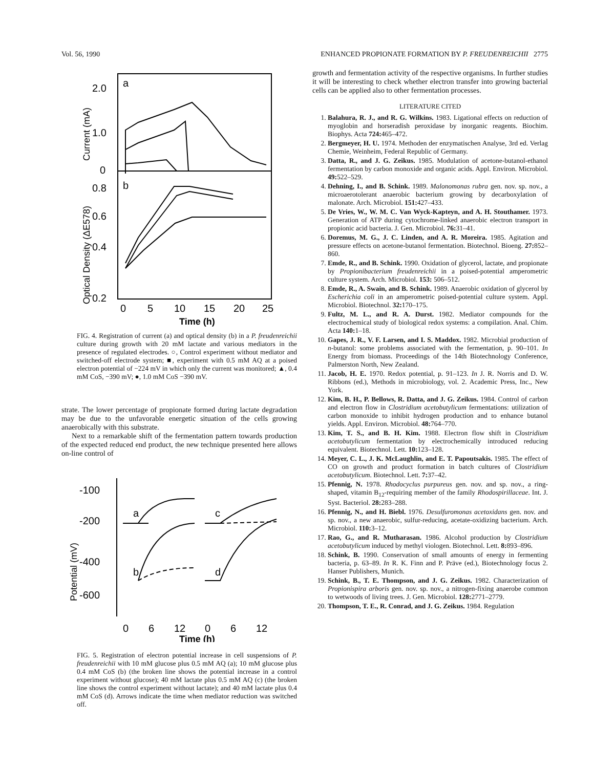Vol. 56, 1990 ENHANCED PROPIONATE FORMATION BY P. FREUDENREICHII 2775
2.0
1.0
0
0.8
0.6
0.4
0.2
a
b
Current (mA)
Optical Density (ΔE578)
0
5
10
15
20
25
Time (h)
FIG. 4. Registration of current (a) and optical density (b) in a P. freudenreichii culture during growth with 20 mM lactate and various mediators in the presence of regulated electrodes. ○, Control experiment without mediator and switched-off electrode system; ■, experiment with 0.5 mM AQ at a poised electron potential of −224 mV in which only the current was monitored; ▲, 0.4 mM CoS, −390 mV; ●, 1.0 mM CoS −390 mV.
strate. The lower percentage of propionate formed during lactate degradation may be due to the unfavorable energetic situation of the cells growing anaerobically with this substrate.
Next to a remarkable shift of the fermentation pattern towards production of the expected reduced end product, the new technique presented here allows on-line control of
-100
-200
-400
-600
Potential (mV)
a
b
c
d
0
6
12
0
6
12
Time (h)
FIG. 5. Registration of electron potential increase in cell suspensions of P. freudenreichii with 10 mM glucose plus 0.5 mM AQ (a); 10 mM glucose plus 0.4 mM CoS (b) (the broken line shows the potential increase in a control experiment without glucose); 40 mM lactate plus 0.5 mM AQ (c) (the broken line shows the control experiment without lactate); and 40 mM lactate plus 0.4 mM CoS (d). Arrows indicate the time when mediator reduction was switched off.
growth and fermentation activity of the respective organisms. In further studies it will be interesting to check whether electron transfer into growing bacterial cells can be applied also to other fermentation processes.
LITERATURE CITED
1. Balahura, R. J., and R. G. Wilkins. 1983. Ligational effects on reduction of myoglobin and horseradish peroxidase by inorganic reagents. Biochim. Biophys. Acta 724: 465–472.
2. Bergmeyer, H. U. 1974. Methoden der enzymatischen Analyse, 3rd ed. Verlag Chemie, Weinheim, Federal Republic of Germany.
3. Datta, R., and J. G. Zeikus. 1985. Modulation of acetone-butanol-ethanol fermentation by carbon monoxide and organic acids. Appl. Environ. Microbiol. 49: 522–529.
4. Dehning, I., and B. Schink. 1989. Malonomonas rubra gen. nov. sp. nov., a microaerotolerant anaerobic bacterium growing by decarboxylation of malonate. Arch. Microbiol. 151: 427–433.
5. De Vries, W., W. M. C. Van Wyck-Kapteyn, and A. H. Stouthamer. 1973. Generation of ATP during cytochrome-linked anaerobic electron transport in propionic acid bacteria. J. Gen. Microbiol. 76: 31–41.
6. Doremus, M. G., J. C. Linden, and A. R. Moreira. 1985. Agitation and pressure effects on acetone-butanol fermentation. Biotechnol. Bioeng. 27: 852–860.
7. Emde, R., and B. Schink. 1990. Oxidation of glycerol, lactate, and propionate by Propionibacterium freudenreichii in a poised-potential amperometric culture system. Arch. Microbiol. 153: 506–512.
8. Emde, R., A. Swain, and B. Schink. 1989. Anaerobic oxidation of glycerol by Escherichia coli in an amperometric poised-potential culture system. Appl. Microbiol. Biotechnol. 32: 170–175.
9. Fultz, M. L., and R. A. Durst. 1982. Mediator compounds for the electrochemical study of biological redox systems: a compilation. Anal. Chim. Acta 140: 1–18.
10. Gapes, J. R., V. F. Larsen, and I. S. Maddox. 1982. Microbial production of n-butanol: some problems associated with the fermentation, p. 90–101. In Energy from biomass. Proceedings of the 14th Biotechnology Conference, Palmerston North, New Zealand.
11. Jacob, H. E. 1970. Redox potential, p. 91–123. In J. R. Norris and D. W. Ribbons (ed.), Methods in microbiology, vol. 2. Academic Press, Inc., New York.
12. Kim, B. H., P. Bellows, R. Datta, and J. G. Zeikus. 1984. Control of carbon and electron flow in Clostridium acetobutylicum fermentations: utilization of carbon monoxide to inhibit hydrogen production and to enhance butanol yields. Appl. Environ. Microbiol. 48: 764–770.
13. Kim, T. S., and B. H. Kim. 1988. Electron flow shift in Clostridium acetobutylicum fermentation by electrochemically introduced reducing equivalent. Biotechnol. Lett. 10: 123–128.
14. Meyer, C. L., J. K. McLaughlin, and E. T. Papoutsakis. 1985. The effect of CO on growth and product formation in batch cultures of Clostridium acetobutylicum. Biotechnol. Lett. 7: 37–42.
15. Pfennig, N. 1978. Rhodocyclus purpureus gen. nov. and sp. nov., a ring-shaped, vitamin B<sub>12</sub>-requiring member of the family Rhodospirillaceae. Int. J. Syst. Bacteriol. 28: 283–288.
16. Pfennig, N., and H. Biebl. 1976. Desulfuromonas acetoxidans gen. nov. and sp. nov., a new anaerobic, sulfur-reducing, acetate-oxidizing bacterium. Arch. Microbiol. 110: 3–12.
17. Rao, G., and R. Mutharasan. 1986. Alcohol production by Clostridium acetobutylicum induced by methyl viologen. Biotechnol. Lett. 8: 893–896.
18. Schink, B. 1990. Conservation of small amounts of energy in fermenting bacteria, p. 63–89. In R. K. Finn and P. Präve (ed.), Biotechnology focus 2. Hanser Publishers, Munich.
19. Schink, B., T. E. Thompson, and J. G. Zeikus. 1982. Characterization of Propionispira arboris gen. nov. sp. nov., a nitrogen-fixing anaerobe common to wetwoods of living trees. J. Gen. Microbiol. 128: 2771–2779.
20. Thompson, T. E., R. Conrad, and J. G. Zeikus. 1984. Regulation